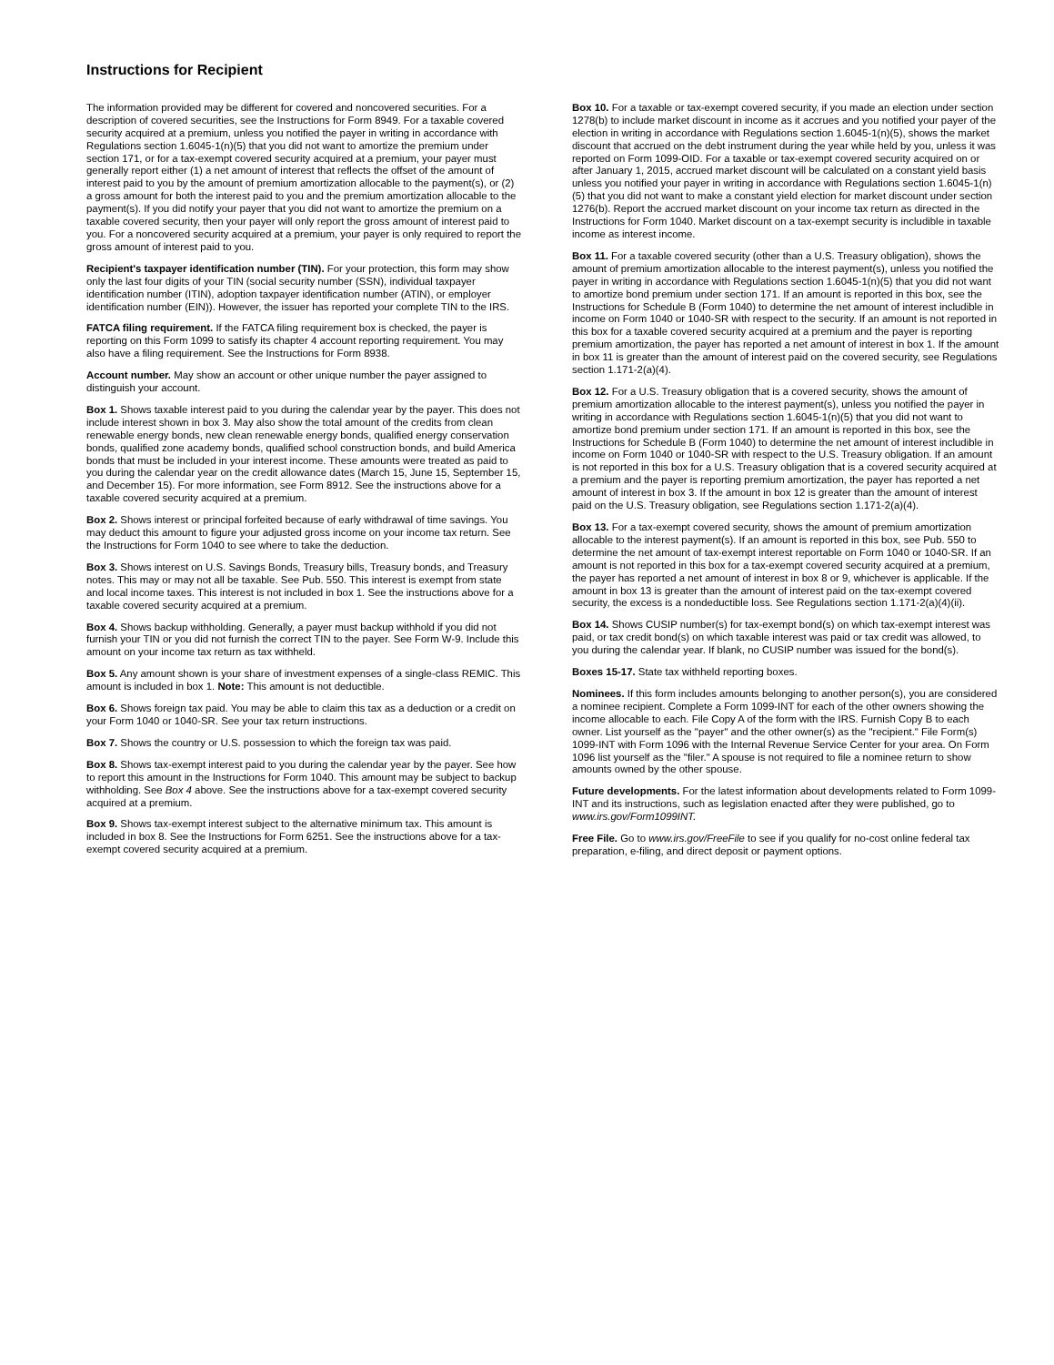Instructions for Recipient
The information provided may be different for covered and noncovered securities. For a description of covered securities, see the Instructions for Form 8949. For a taxable covered security acquired at a premium, unless you notified the payer in writing in accordance with Regulations section 1.6045-1(n)(5) that you did not want to amortize the premium under section 171, or for a tax-exempt covered security acquired at a premium, your payer must generally report either (1) a net amount of interest that reflects the offset of the amount of interest paid to you by the amount of premium amortization allocable to the payment(s), or (2) a gross amount for both the interest paid to you and the premium amortization allocable to the payment(s). If you did notify your payer that you did not want to amortize the premium on a taxable covered security, then your payer will only report the gross amount of interest paid to you. For a noncovered security acquired at a premium, your payer is only required to report the gross amount of interest paid to you.
Recipient's taxpayer identification number (TIN). For your protection, this form may show only the last four digits of your TIN (social security number (SSN), individual taxpayer identification number (ITIN), adoption taxpayer identification number (ATIN), or employer identification number (EIN)). However, the issuer has reported your complete TIN to the IRS.
FATCA filing requirement. If the FATCA filing requirement box is checked, the payer is reporting on this Form 1099 to satisfy its chapter 4 account reporting requirement. You may also have a filing requirement. See the Instructions for Form 8938.
Account number. May show an account or other unique number the payer assigned to distinguish your account.
Box 1. Shows taxable interest paid to you during the calendar year by the payer. This does not include interest shown in box 3. May also show the total amount of the credits from clean renewable energy bonds, new clean renewable energy bonds, qualified energy conservation bonds, qualified zone academy bonds, qualified school construction bonds, and build America bonds that must be included in your interest income. These amounts were treated as paid to you during the calendar year on the credit allowance dates (March 15, June 15, September 15, and December 15). For more information, see Form 8912. See the instructions above for a taxable covered security acquired at a premium.
Box 2. Shows interest or principal forfeited because of early withdrawal of time savings. You may deduct this amount to figure your adjusted gross income on your income tax return. See the Instructions for Form 1040 to see where to take the deduction.
Box 3. Shows interest on U.S. Savings Bonds, Treasury bills, Treasury bonds, and Treasury notes. This may or may not all be taxable. See Pub. 550. This interest is exempt from state and local income taxes. This interest is not included in box 1. See the instructions above for a taxable covered security acquired at a premium.
Box 4. Shows backup withholding. Generally, a payer must backup withhold if you did not furnish your TIN or you did not furnish the correct TIN to the payer. See Form W-9. Include this amount on your income tax return as tax withheld.
Box 5. Any amount shown is your share of investment expenses of a single-class REMIC. This amount is included in box 1. Note: This amount is not deductible.
Box 6. Shows foreign tax paid. You may be able to claim this tax as a deduction or a credit on your Form 1040 or 1040-SR. See your tax return instructions.
Box 7. Shows the country or U.S. possession to which the foreign tax was paid.
Box 8. Shows tax-exempt interest paid to you during the calendar year by the payer. See how to report this amount in the Instructions for Form 1040. This amount may be subject to backup withholding. See Box 4 above. See the instructions above for a tax-exempt covered security acquired at a premium.
Box 9. Shows tax-exempt interest subject to the alternative minimum tax. This amount is included in box 8. See the Instructions for Form 6251. See the instructions above for a tax-exempt covered security acquired at a premium.
Box 10. For a taxable or tax-exempt covered security, if you made an election under section 1278(b) to include market discount in income as it accrues and you notified your payer of the election in writing in accordance with Regulations section 1.6045-1(n)(5), shows the market discount that accrued on the debt instrument during the year while held by you, unless it was reported on Form 1099-OID. For a taxable or tax-exempt covered security acquired on or after January 1, 2015, accrued market discount will be calculated on a constant yield basis unless you notified your payer in writing in accordance with Regulations section 1.6045-1(n)(5) that you did not want to make a constant yield election for market discount under section 1276(b). Report the accrued market discount on your income tax return as directed in the Instructions for Form 1040. Market discount on a tax-exempt security is includible in taxable income as interest income.
Box 11. For a taxable covered security (other than a U.S. Treasury obligation), shows the amount of premium amortization allocable to the interest payment(s), unless you notified the payer in writing in accordance with Regulations section 1.6045-1(n)(5) that you did not want to amortize bond premium under section 171. If an amount is reported in this box, see the Instructions for Schedule B (Form 1040) to determine the net amount of interest includible in income on Form 1040 or 1040-SR with respect to the security. If an amount is not reported in this box for a taxable covered security acquired at a premium and the payer is reporting premium amortization, the payer has reported a net amount of interest in box 1. If the amount in box 11 is greater than the amount of interest paid on the covered security, see Regulations section 1.171-2(a)(4).
Box 12. For a U.S. Treasury obligation that is a covered security, shows the amount of premium amortization allocable to the interest payment(s), unless you notified the payer in writing in accordance with Regulations section 1.6045-1(n)(5) that you did not want to amortize bond premium under section 171. If an amount is reported in this box, see the Instructions for Schedule B (Form 1040) to determine the net amount of interest includible in income on Form 1040 or 1040-SR with respect to the U.S. Treasury obligation. If an amount is not reported in this box for a U.S. Treasury obligation that is a covered security acquired at a premium and the payer is reporting premium amortization, the payer has reported a net amount of interest in box 3. If the amount in box 12 is greater than the amount of interest paid on the U.S. Treasury obligation, see Regulations section 1.171-2(a)(4).
Box 13. For a tax-exempt covered security, shows the amount of premium amortization allocable to the interest payment(s). If an amount is reported in this box, see Pub. 550 to determine the net amount of tax-exempt interest reportable on Form 1040 or 1040-SR. If an amount is not reported in this box for a tax-exempt covered security acquired at a premium, the payer has reported a net amount of interest in box 8 or 9, whichever is applicable. If the amount in box 13 is greater than the amount of interest paid on the tax-exempt covered security, the excess is a nondeductible loss. See Regulations section 1.171-2(a)(4)(ii).
Box 14. Shows CUSIP number(s) for tax-exempt bond(s) on which tax-exempt interest was paid, or tax credit bond(s) on which taxable interest was paid or tax credit was allowed, to you during the calendar year. If blank, no CUSIP number was issued for the bond(s).
Boxes 15-17. State tax withheld reporting boxes.
Nominees. If this form includes amounts belonging to another person(s), you are considered a nominee recipient. Complete a Form 1099-INT for each of the other owners showing the income allocable to each. File Copy A of the form with the IRS. Furnish Copy B to each owner. List yourself as the "payer" and the other owner(s) as the "recipient." File Form(s) 1099-INT with Form 1096 with the Internal Revenue Service Center for your area. On Form 1096 list yourself as the "filer." A spouse is not required to file a nominee return to show amounts owned by the other spouse.
Future developments. For the latest information about developments related to Form 1099-INT and its instructions, such as legislation enacted after they were published, go to www.irs.gov/Form1099INT.
Free File. Go to www.irs.gov/FreeFile to see if you qualify for no-cost online federal tax preparation, e-filing, and direct deposit or payment options.